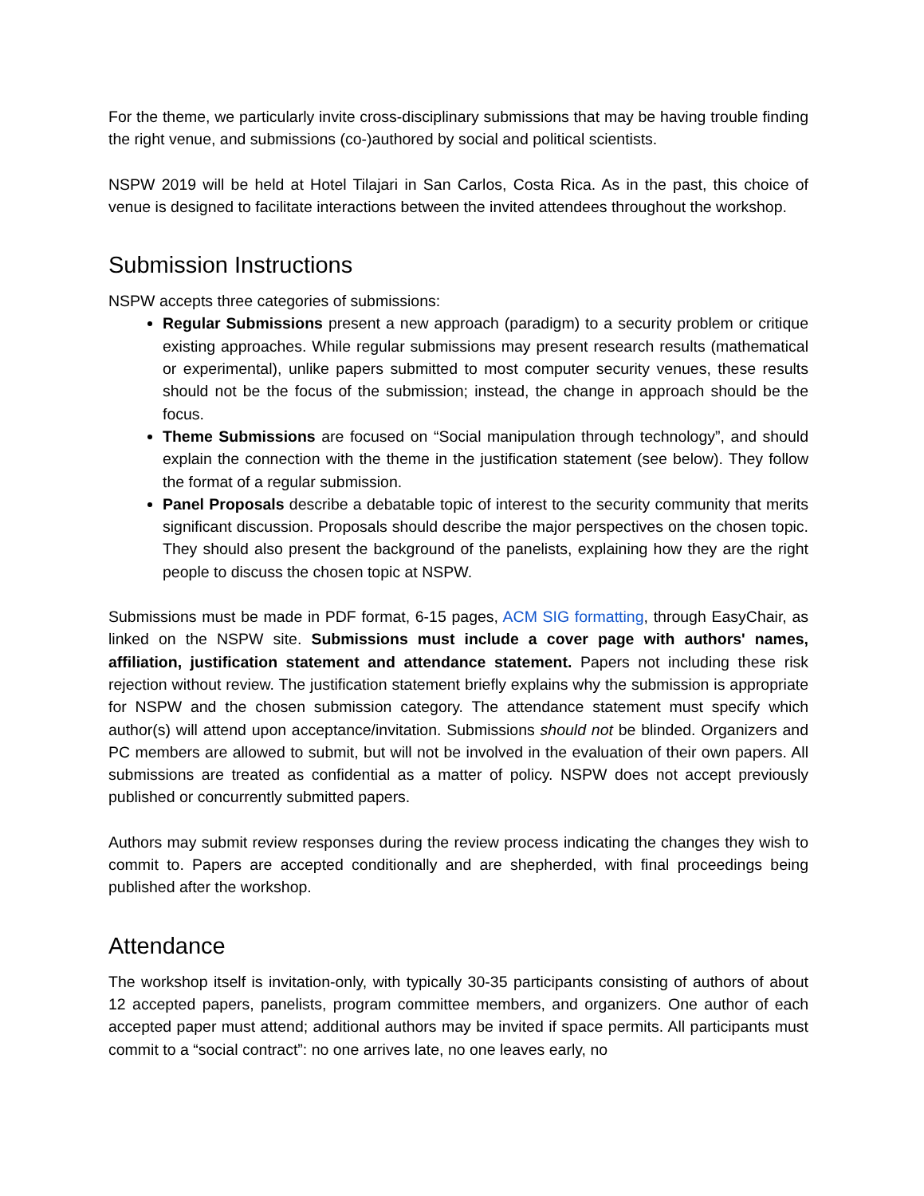For the theme, we particularly invite cross-disciplinary submissions that may be having trouble finding the right venue, and submissions (co-)authored by social and political scientists.
NSPW 2019 will be held at Hotel Tilajari in San Carlos, Costa Rica. As in the past, this choice of venue is designed to facilitate interactions between the invited attendees throughout the workshop.
Submission Instructions
NSPW accepts three categories of submissions:
Regular Submissions present a new approach (paradigm) to a security problem or critique existing approaches. While regular submissions may present research results (mathematical or experimental), unlike papers submitted to most computer security venues, these results should not be the focus of the submission; instead, the change in approach should be the focus.
Theme Submissions are focused on “Social manipulation through technology”, and should explain the connection with the theme in the justification statement (see below). They follow the format of a regular submission.
Panel Proposals describe a debatable topic of interest to the security community that merits significant discussion. Proposals should describe the major perspectives on the chosen topic. They should also present the background of the panelists, explaining how they are the right people to discuss the chosen topic at NSPW.
Submissions must be made in PDF format, 6-15 pages, ACM SIG formatting, through EasyChair, as linked on the NSPW site. Submissions must include a cover page with authors' names, affiliation, justification statement and attendance statement. Papers not including these risk rejection without review. The justification statement briefly explains why the submission is appropriate for NSPW and the chosen submission category. The attendance statement must specify which author(s) will attend upon acceptance/invitation. Submissions should not be blinded. Organizers and PC members are allowed to submit, but will not be involved in the evaluation of their own papers. All submissions are treated as confidential as a matter of policy. NSPW does not accept previously published or concurrently submitted papers.
Authors may submit review responses during the review process indicating the changes they wish to commit to. Papers are accepted conditionally and are shepherded, with final proceedings being published after the workshop.
Attendance
The workshop itself is invitation-only, with typically 30-35 participants consisting of authors of about 12 accepted papers, panelists, program committee members, and organizers. One author of each accepted paper must attend; additional authors may be invited if space permits. All participants must commit to a “social contract”: no one arrives late, no one leaves early, no